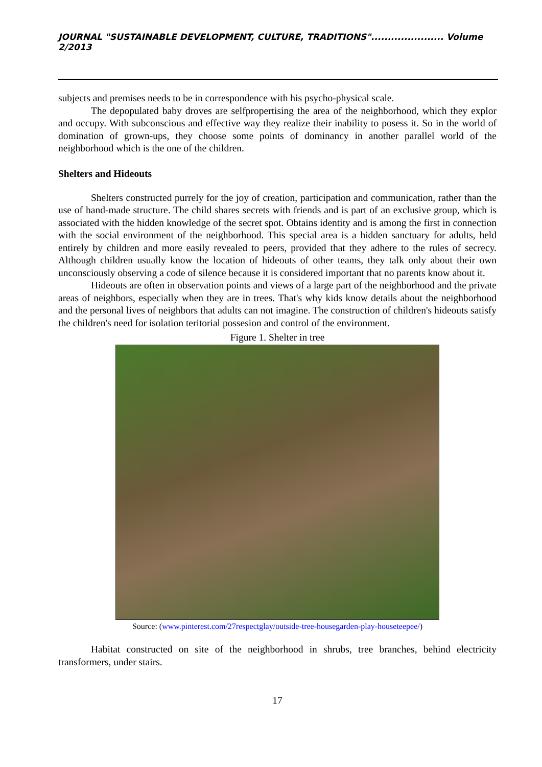JOURNAL "SUSTAINABLE DEVELOPMENT, CULTURE, TRADITIONS"...................... Volume 2/2013
subjects and premises needs to be in correspondence with his psycho-physical scale.
The depopulated baby droves are selfpropertising the area of the neighborhood, which they explor and occupy. With subconscious and effective way they realize their inability to posess it. So in the world of domination of grown-ups, they choose some points of dominancy in another parallel world of the neighborhood which is the one of the children.
Shelters and Hideouts
Shelters constructed purrely for the joy of creation, participation and communication, rather than the use of hand-made structure. The child shares secrets with friends and is part of an exclusive group, which is associated with the hidden knowledge of the secret spot. Obtains identity and is among the first in connection with the social environment of the neighborhood. This special area is a hidden sanctuary for adults, held entirely by children and more easily revealed to peers, provided that they adhere to the rules of secrecy. Although children usually know the location of hideouts of other teams, they talk only about their own unconsciously observing a code of silence because it is considered important that no parents know about it.
Hideouts are often in observation points and views of a large part of the neighborhood and the private areas of neighbors, especially when they are in trees. That's why kids know details about the neighborhood and the personal lives of neighbors that adults can not imagine. The construction of children's hideouts satisfy the children's need for isolation teritorial possesion and control of the environment.
Figure 1. Shelter in tree
Source: (www.pinterest.com/27respectglay/outside-tree-housegarden-play-houseteepee/)
Habitat constructed on site of the neighborhood in shrubs, tree branches, behind electricity transformers, under stairs.
17